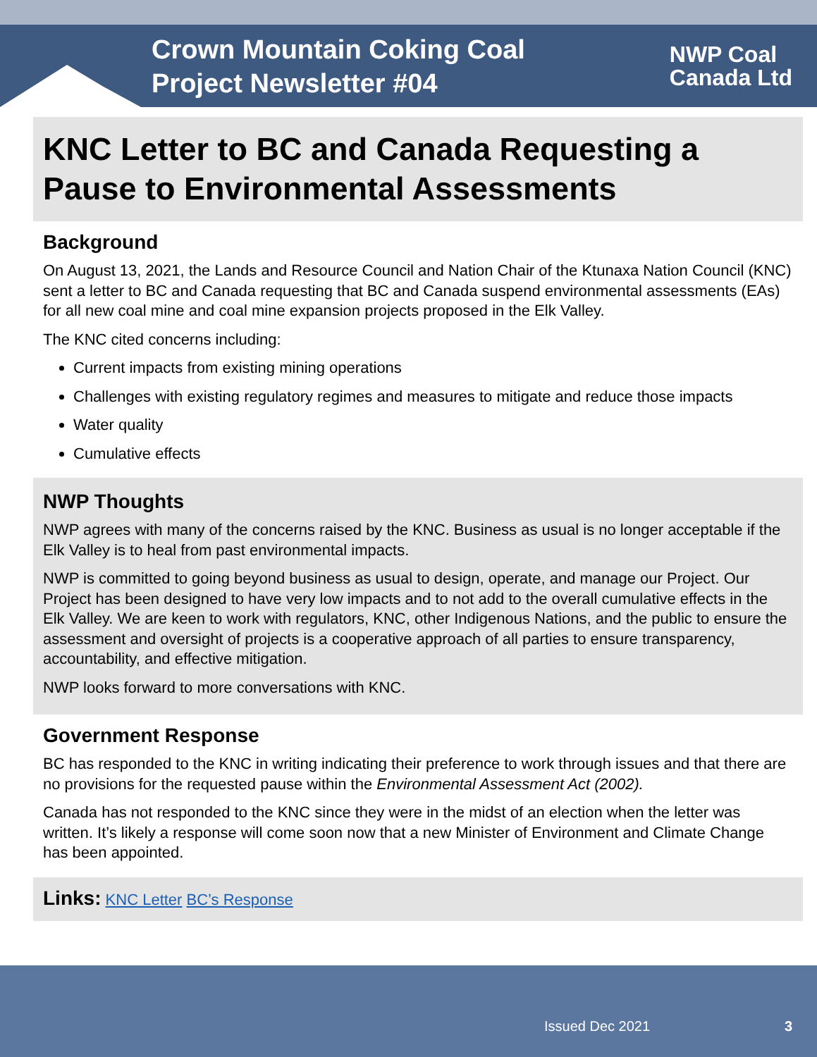Crown Mountain Coking Coal
Project Newsletter #04
NWP Coal
Canada Ltd
KNC Letter to BC and Canada Requesting a Pause to Environmental Assessments
Background
On August 13, 2021, the Lands and Resource Council and Nation Chair of the Ktunaxa Nation Council (KNC) sent a letter to BC and Canada requesting that BC and Canada suspend environmental assessments (EAs) for all new coal mine and coal mine expansion projects proposed in the Elk Valley.
The KNC cited concerns including:
Current impacts from existing mining operations
Challenges with existing regulatory regimes and measures to mitigate and reduce those impacts
Water quality
Cumulative effects
NWP Thoughts
NWP agrees with many of the concerns raised by the KNC. Business as usual is no longer acceptable if the Elk Valley is to heal from past environmental impacts.
NWP is committed to going beyond business as usual to design, operate, and manage our Project. Our Project has been designed to have very low impacts and to not add to the overall cumulative effects in the Elk Valley. We are keen to work with regulators, KNC, other Indigenous Nations, and the public to ensure the assessment and oversight of projects is a cooperative approach of all parties to ensure transparency, accountability, and effective mitigation.
NWP looks forward to more conversations with KNC.
Government Response
BC has responded to the KNC in writing indicating their preference to work through issues and that there are no provisions for the requested pause within the Environmental Assessment Act (2002).
Canada has not responded to the KNC since they were in the midst of an election when the letter was written. It’s likely a response will come soon now that a new Minister of Environment and Climate Change has been appointed.
Links: KNC Letter BC’s Response
Issued Dec 2021 3